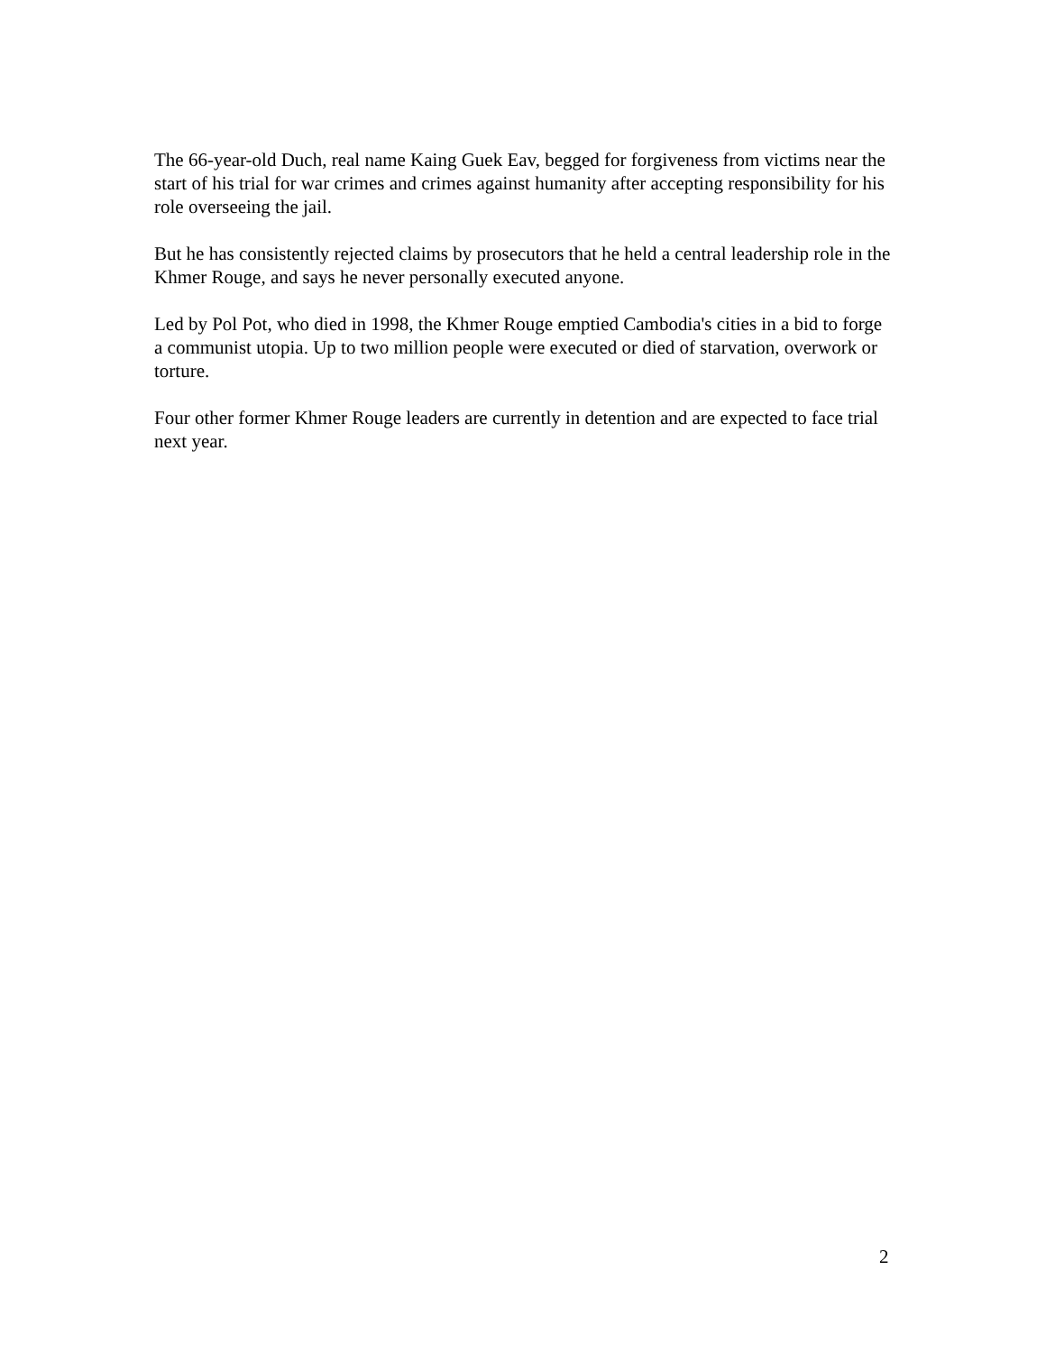The 66-year-old Duch, real name Kaing Guek Eav, begged for forgiveness from victims near the start of his trial for war crimes and crimes against humanity after accepting responsibility for his role overseeing the jail.
But he has consistently rejected claims by prosecutors that he held a central leadership role in the Khmer Rouge, and says he never personally executed anyone.
Led by Pol Pot, who died in 1998, the Khmer Rouge emptied Cambodia's cities in a bid to forge a communist utopia. Up to two million people were executed or died of starvation, overwork or torture.
Four other former Khmer Rouge leaders are currently in detention and are expected to face trial next year.
2